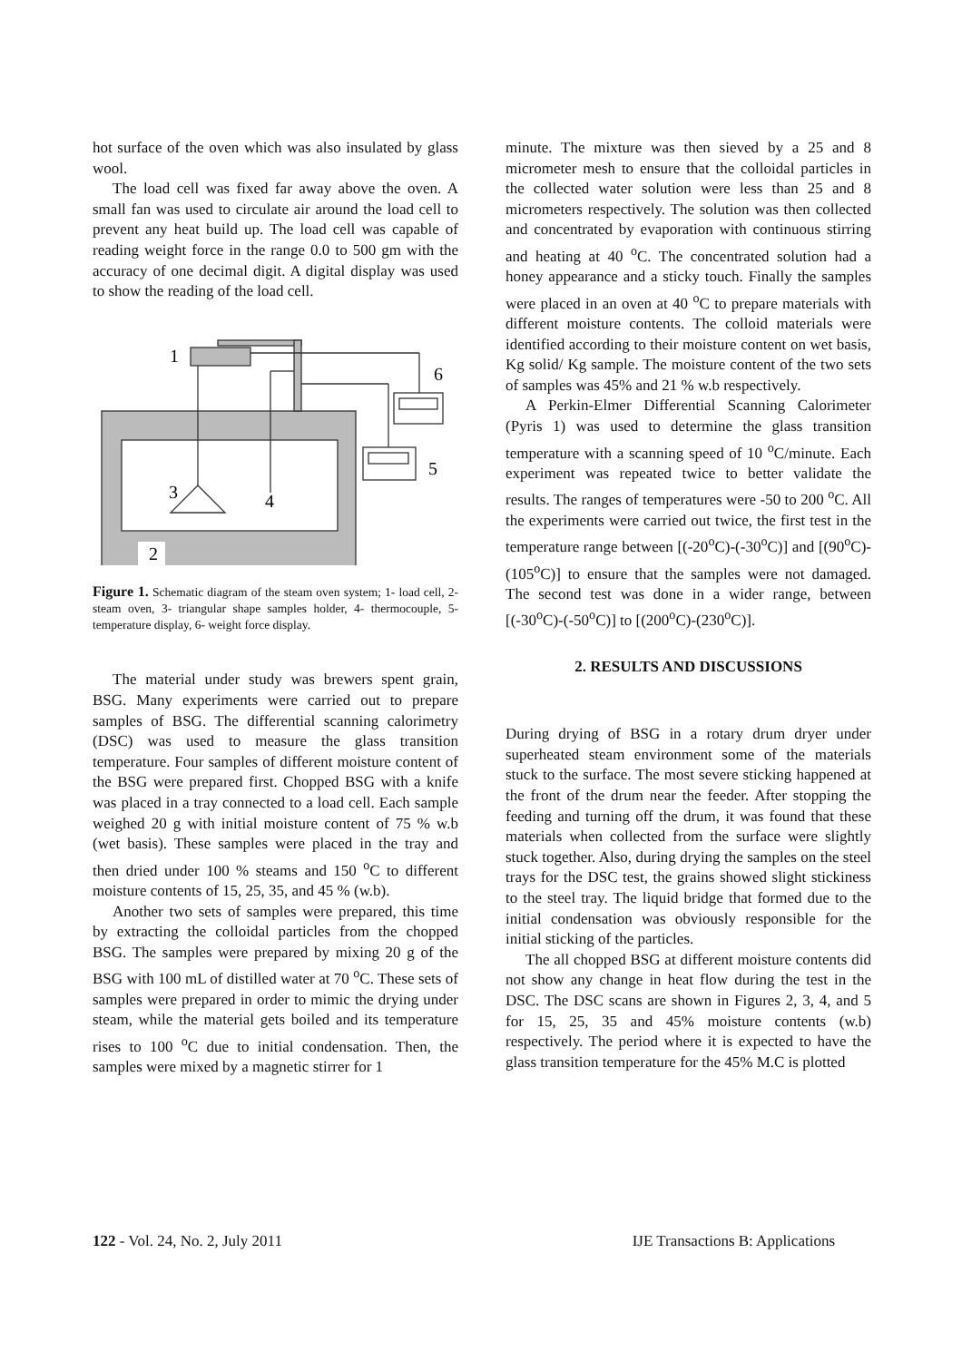hot surface of the oven which was also insulated by glass wool.
The load cell was fixed far away above the oven. A small fan was used to circulate air around the load cell to prevent any heat build up. The load cell was capable of reading weight force in the range 0.0 to 500 gm with the accuracy of one decimal digit. A digital display was used to show the reading of the load cell.
1
6
5
3
4
2
Figure 1. Schematic diagram of the steam oven system; 1- load cell, 2- steam oven, 3- triangular shape samples holder, 4- thermocouple, 5- temperature display, 6- weight force display.
The material under study was brewers spent grain, BSG. Many experiments were carried out to prepare samples of BSG. The differential scanning calorimetry (DSC) was used to measure the glass transition temperature. Four samples of different moisture content of the BSG were prepared first. Chopped BSG with a knife was placed in a tray connected to a load cell. Each sample weighed 20 g with initial moisture content of 75 % w.b (wet basis). These samples were placed in the tray and then dried under 100 % steams and 150 <sup>o</sup>C to different moisture contents of 15, 25, 35, and 45 % (w.b).
Another two sets of samples were prepared, this time by extracting the colloidal particles from the chopped BSG. The samples were prepared by mixing 20 g of the BSG with 100 mL of distilled water at 70 <sup>o</sup>C. These sets of samples were prepared in order to mimic the drying under steam, while the material gets boiled and its temperature rises to 100 <sup>o</sup>C due to initial condensation. Then, the samples were mixed by a magnetic stirrer for 1
minute. The mixture was then sieved by a 25 and 8 micrometer mesh to ensure that the colloidal particles in the collected water solution were less than 25 and 8 micrometers respectively. The solution was then collected and concentrated by evaporation with continuous stirring and heating at 40 <sup>o</sup>C. The concentrated solution had a honey appearance and a sticky touch. Finally the samples were placed in an oven at 40 <sup>o</sup>C to prepare materials with different moisture contents. The colloid materials were identified according to their moisture content on wet basis, Kg solid/ Kg sample. The moisture content of the two sets of samples was 45% and 21 % w.b respectively.
A Perkin-Elmer Differential Scanning Calorimeter (Pyris 1) was used to determine the glass transition temperature with a scanning speed of 10 <sup>o</sup>C/minute. Each experiment was repeated twice to better validate the results. The ranges of temperatures were -50 to 200 <sup>o</sup>C. All the experiments were carried out twice, the first test in the temperature range between [(-20<sup>o</sup>C)-(-30<sup>o</sup>C)] and [(90<sup>o</sup>C)-(105<sup>o</sup>C)] to ensure that the samples were not damaged. The second test was done in a wider range, between [(-30<sup>o</sup>C)-(-50<sup>o</sup>C)] to [(200<sup>o</sup>C)-(230<sup>o</sup>C)].
2. RESULTS AND DISCUSSIONS
During drying of BSG in a rotary drum dryer under superheated steam environment some of the materials stuck to the surface. The most severe sticking happened at the front of the drum near the feeder. After stopping the feeding and turning off the drum, it was found that these materials when collected from the surface were slightly stuck together. Also, during drying the samples on the steel trays for the DSC test, the grains showed slight stickiness to the steel tray. The liquid bridge that formed due to the initial condensation was obviously responsible for the initial sticking of the particles.
The all chopped BSG at different moisture contents did not show any change in heat flow during the test in the DSC. The DSC scans are shown in Figures 2, 3, 4, and 5 for 15, 25, 35 and 45% moisture contents (w.b) respectively. The period where it is expected to have the glass transition temperature for the 45% M.C is plotted
122 - Vol. 24, No. 2, July 2011 IJE Transactions B: Applications